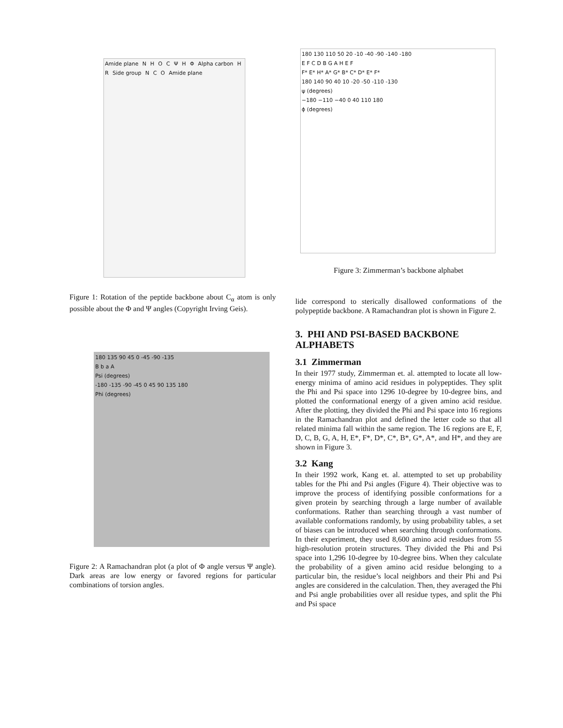Amide plane N H O C Ψ H Φ Alpha carbon H R Side group N C O Amide plane
Figure 1: Rotation of the peptide backbone about C<sub>α</sub> atom is only possible about the Φ and Ψ angles (Copyright Irving Geis).
180 135 90 45 0 -45 -90 -135
B b a A
Psi (degrees)
-180 -135 -90 -45 0 45 90 135 180
Phi (degrees)
Figure 2: A Ramachandran plot (a plot of Φ angle versus Ψ angle). Dark areas are low energy or favored regions for particular combinations of torsion angles.
180 130 110 50 20 -10 -40 -90 -140 -180
E F C D B G A H E F
F* E* H* A* G* B* C* D* E* F*
180 140 90 40 10 -20 -50 -110 -130
ψ (degrees)
−180 −110 −40 0 40 110 180
ϕ (degrees)
Figure 3: Zimmerman’s backbone alphabet
lide correspond to sterically disallowed conformations of the polypeptide backbone. A Ramachandran plot is shown in Figure 2.
3. PHI AND PSI-BASED BACKBONE ALPHABETS
3.1 Zimmerman
In their 1977 study, Zimmerman et. al. attempted to locate all low-energy minima of amino acid residues in polypeptides. They split the Phi and Psi space into 1296 10-degree by 10-degree bins, and plotted the conformational energy of a given amino acid residue. After the plotting, they divided the Phi and Psi space into 16 regions in the Ramachandran plot and defined the letter code so that all related minima fall within the same region. The 16 regions are E, F, D, C, B, G, A, H, E*, F*, D*, C*, B*, G*, A*, and H*, and they are shown in Figure 3.
3.2 Kang
In their 1992 work, Kang et. al. attempted to set up probability tables for the Phi and Psi angles (Figure 4). Their objective was to improve the process of identifying possible conformations for a given protein by searching through a large number of available conformations. Rather than searching through a vast number of available conformations randomly, by using probability tables, a set of biases can be introduced when searching through conformations. In their experiment, they used 8,600 amino acid residues from 55 high-resolution protein structures. They divided the Phi and Psi space into 1,296 10-degree by 10-degree bins. When they calculate the probability of a given amino acid residue belonging to a particular bin, the residue’s local neighbors and their Phi and Psi angles are considered in the calculation. Then, they averaged the Phi and Psi angle probabilities over all residue types, and split the Phi and Psi space